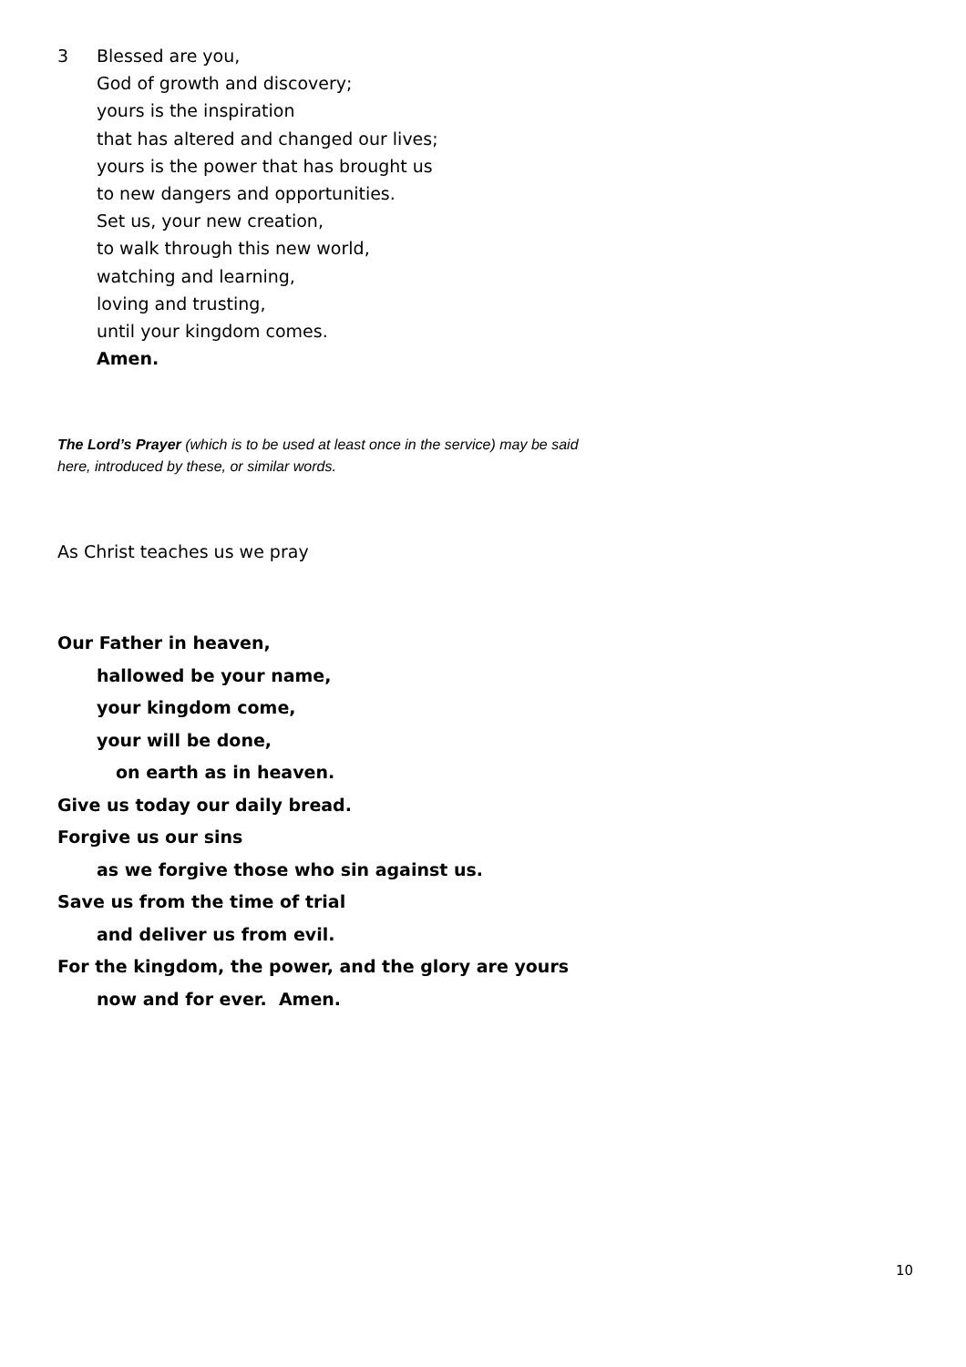3 Blessed are you,
God of growth and discovery;
yours is the inspiration
that has altered and changed our lives;
yours is the power that has brought us
to new dangers and opportunities.
Set us, your new creation,
to walk through this new world,
watching and learning,
loving and trusting,
until your kingdom comes.
Amen.
The Lord’s Prayer (which is to be used at least once in the service) may be said here, introduced by these, or similar words.
As Christ teaches us we pray
Our Father in heaven,
hallowed be your name,
your kingdom come,
your will be done,
on earth as in heaven.
Give us today our daily bread.
Forgive us our sins
as we forgive those who sin against us.
Save us from the time of trial
and deliver us from evil.
For the kingdom, the power, and the glory are yours
now and for ever. Amen.
10